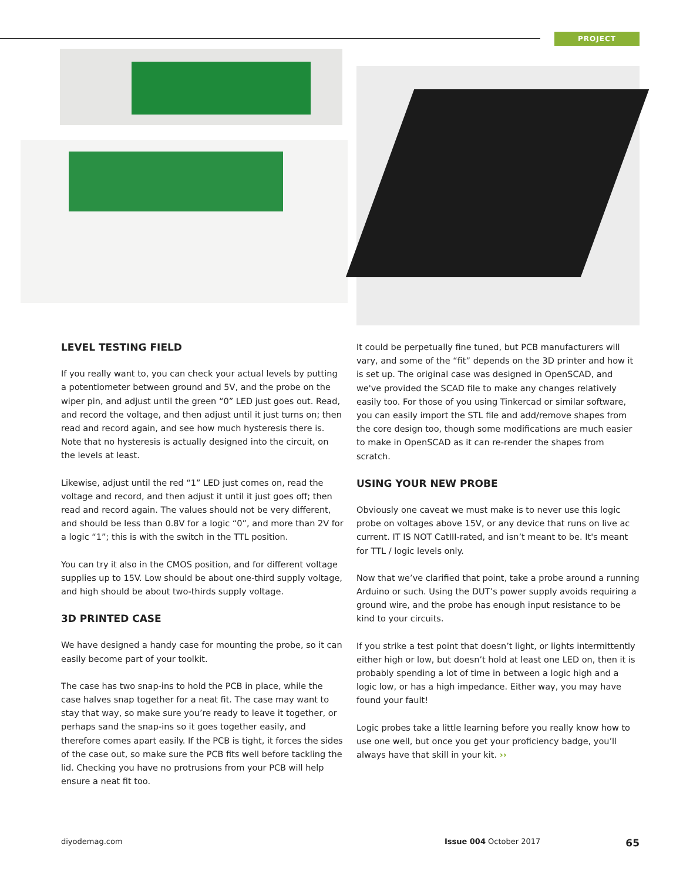PROJECT
LEVEL TESTING FIELD
If you really want to, you can check your actual levels by putting a potentiometer between ground and 5V, and the probe on the wiper pin, and adjust until the green “0” LED just goes out. Read, and record the voltage, and then adjust until it just turns on; then read and record again, and see how much hysteresis there is. Note that no hysteresis is actually designed into the circuit, on the levels at least.
Likewise, adjust until the red “1” LED just comes on, read the voltage and record, and then adjust it until it just goes off; then read and record again. The values should not be very different, and should be less than 0.8V for a logic “0”, and more than 2V for a logic “1”; this is with the switch in the TTL position.
You can try it also in the CMOS position, and for different voltage supplies up to 15V. Low should be about one-third supply voltage, and high should be about two-thirds supply voltage.
3D PRINTED CASE
We have designed a handy case for mounting the probe, so it can easily become part of your toolkit.
The case has two snap-ins to hold the PCB in place, while the case halves snap together for a neat fit. The case may want to stay that way, so make sure you’re ready to leave it together, or perhaps sand the snap-ins so it goes together easily, and therefore comes apart easily. If the PCB is tight, it forces the sides of the case out, so make sure the PCB fits well before tackling the lid. Checking you have no protrusions from your PCB will help ensure a neat fit too.
It could be perpetually fine tuned, but PCB manufacturers will vary, and some of the “fit” depends on the 3D printer and how it is set up. The original case was designed in OpenSCAD, and we've provided the SCAD file to make any changes relatively easily too. For those of you using Tinkercad or similar software, you can easily import the STL file and add/remove shapes from the core design too, though some modifications are much easier to make in OpenSCAD as it can re-render the shapes from scratch.
USING YOUR NEW PROBE
Obviously one caveat we must make is to never use this logic probe on voltages above 15V, or any device that runs on live ac current. IT IS NOT CatIII-rated, and isn’t meant to be. It's meant for TTL / logic levels only.
Now that we’ve clarified that point, take a probe around a running Arduino or such. Using the DUT’s power supply avoids requiring a ground wire, and the probe has enough input resistance to be kind to your circuits.
If you strike a test point that doesn’t light, or lights intermittently either high or low, but doesn’t hold at least one LED on, then it is probably spending a lot of time in between a logic high and a logic low, or has a high impedance. Either way, you may have found your fault!
Logic probes take a little learning before you really know how to use one well, but once you get your proficiency badge, you’ll always have that skill in your kit. ››
diyodemag.com Issue 004 October 2017 65